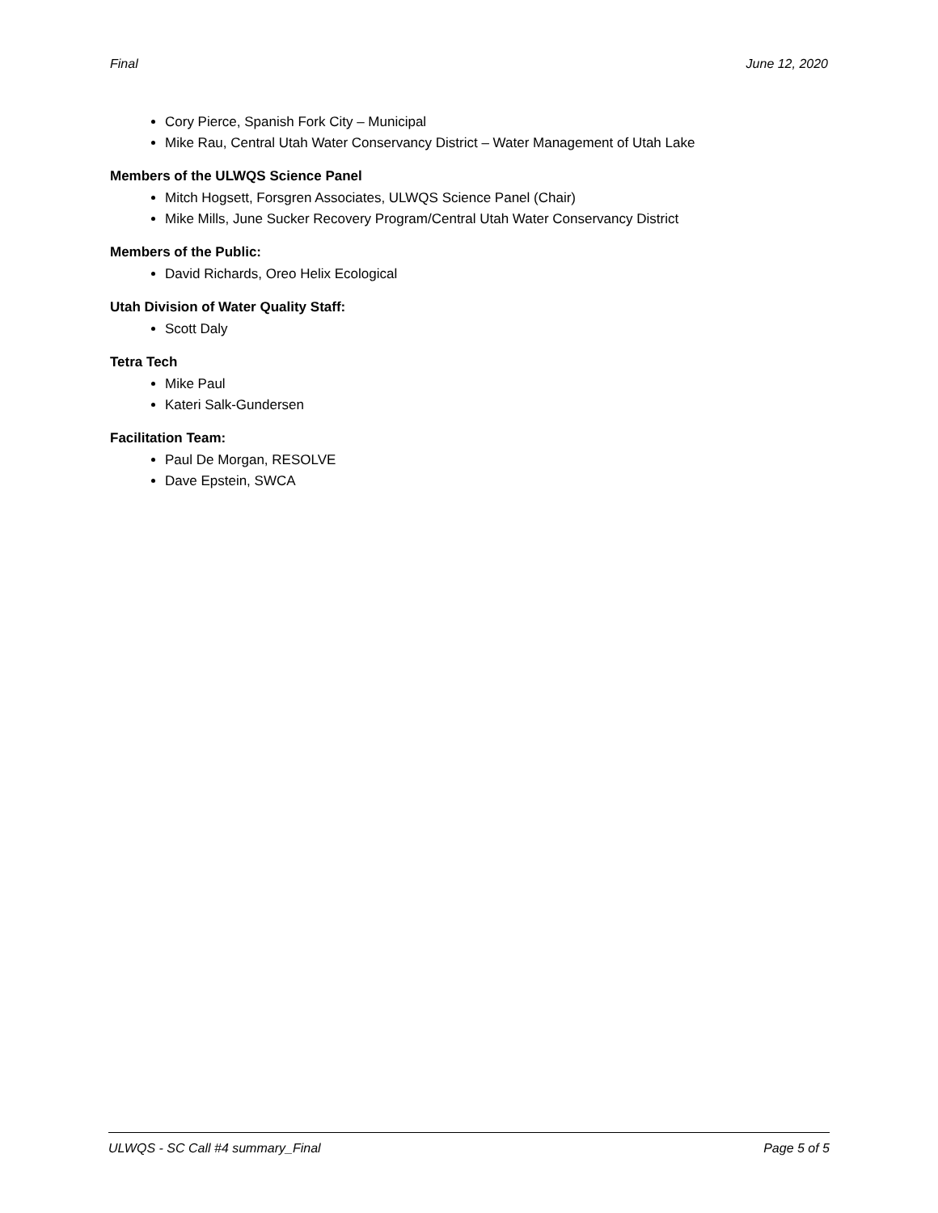Final June 12, 2020
Cory Pierce, Spanish Fork City – Municipal
Mike Rau, Central Utah Water Conservancy District – Water Management of Utah Lake
Members of the ULWQS Science Panel
Mitch Hogsett, Forsgren Associates, ULWQS Science Panel (Chair)
Mike Mills, June Sucker Recovery Program/Central Utah Water Conservancy District
Members of the Public:
David Richards, Oreo Helix Ecological
Utah Division of Water Quality Staff:
Scott Daly
Tetra Tech
Mike Paul
Kateri Salk-Gundersen
Facilitation Team:
Paul De Morgan, RESOLVE
Dave Epstein, SWCA
ULWQS - SC Call #4 summary_Final Page 5 of 5